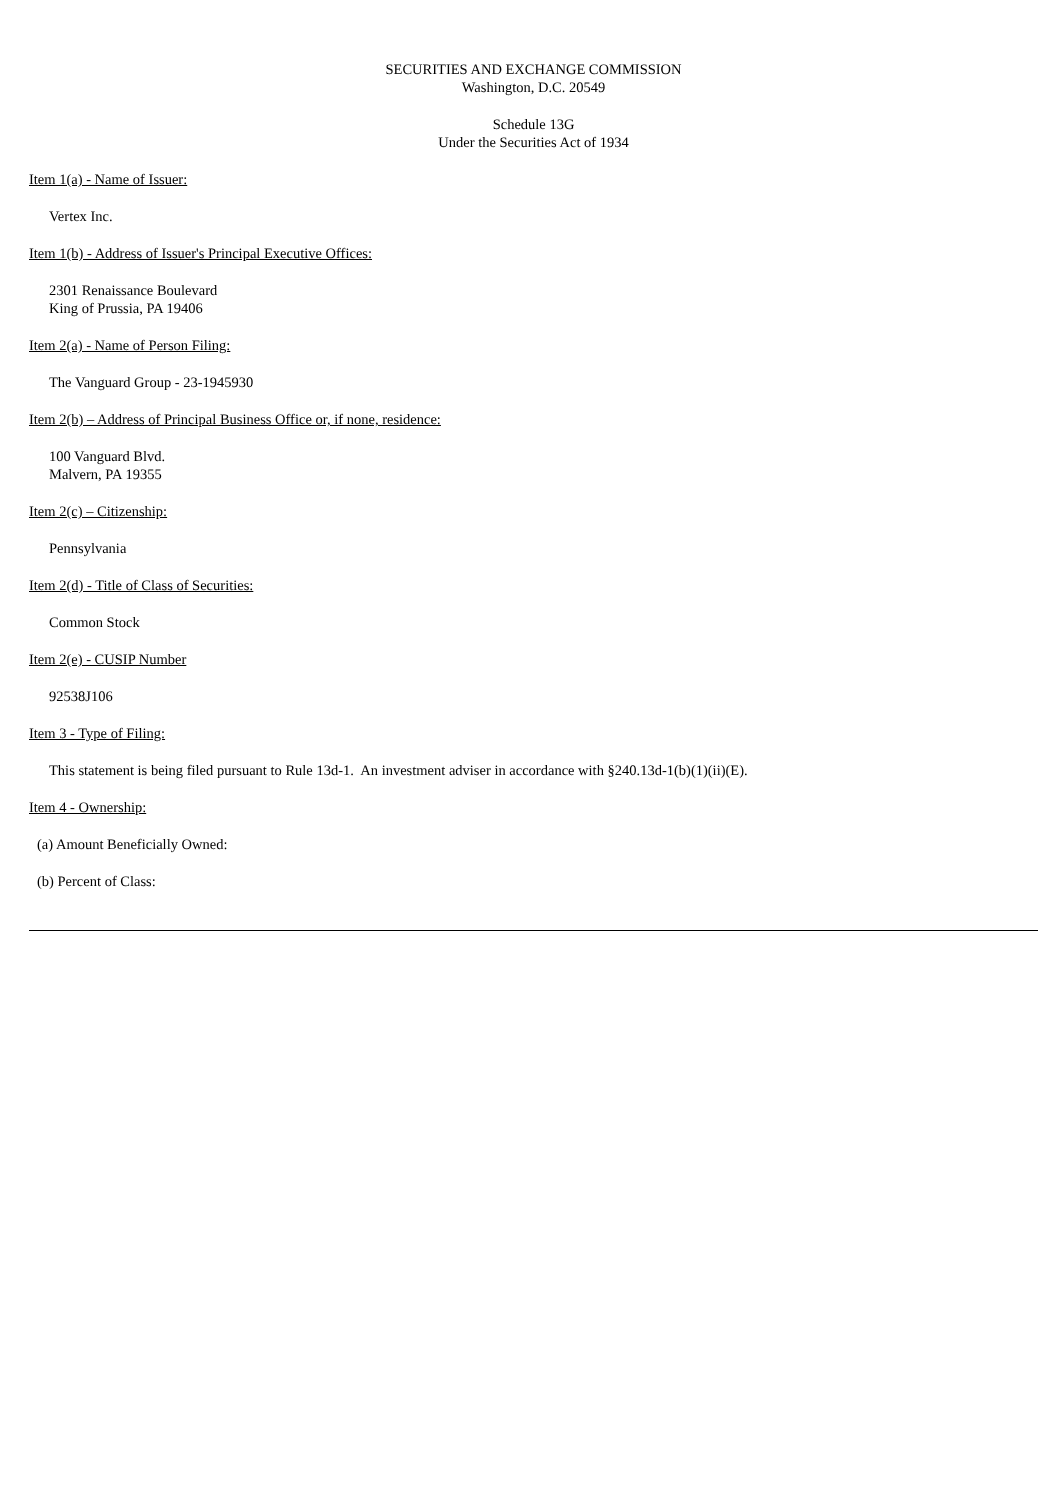SECURITIES AND EXCHANGE COMMISSION
Washington, D.C. 20549
Schedule 13G
Under the Securities Act of 1934
Item 1(a) - Name of Issuer:
Vertex Inc.
Item 1(b) - Address of Issuer's Principal Executive Offices:
2301 Renaissance Boulevard
King of Prussia, PA 19406
Item 2(a) - Name of Person Filing:
The Vanguard Group - 23-1945930
Item 2(b) – Address of Principal Business Office or, if none, residence:
100 Vanguard Blvd.
Malvern, PA 19355
Item 2(c) – Citizenship:
Pennsylvania
Item 2(d) - Title of Class of Securities:
Common Stock
Item 2(e) - CUSIP Number
92538J106
Item 3 - Type of Filing:
This statement is being filed pursuant to Rule 13d-1. An investment adviser in accordance with §240.13d-1(b)(1)(ii)(E).
Item 4 - Ownership:
(a) Amount Beneficially Owned:
(b) Percent of Class: